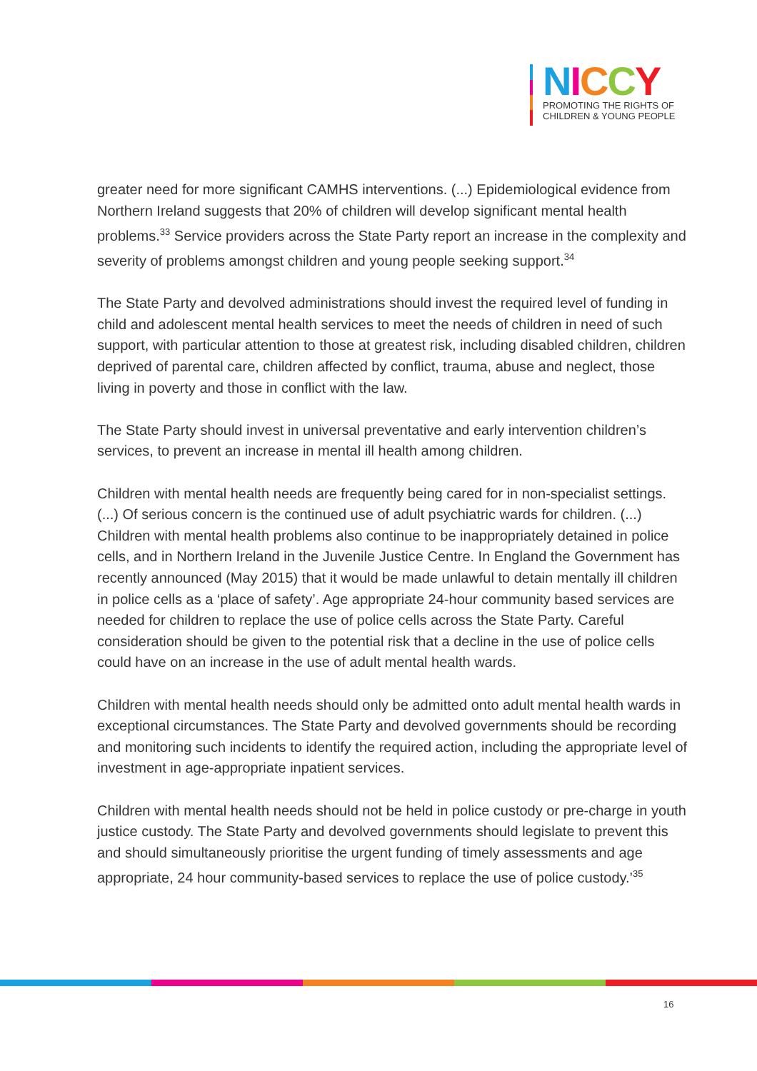NICCY
PROMOTING THE RIGHTS OF
CHILDREN & YOUNG PEOPLE
greater need for more significant CAMHS interventions. (...) Epidemiological evidence from Northern Ireland suggests that 20% of children will develop significant mental health problems.<sup>33</sup> Service providers across the State Party report an increase in the complexity and severity of problems amongst children and young people seeking support.<sup>34</sup>
The State Party and devolved administrations should invest the required level of funding in child and adolescent mental health services to meet the needs of children in need of such support, with particular attention to those at greatest risk, including disabled children, children deprived of parental care, children affected by conflict, trauma, abuse and neglect, those living in poverty and those in conflict with the law.
The State Party should invest in universal preventative and early intervention children’s services, to prevent an increase in mental ill health among children.
Children with mental health needs are frequently being cared for in non-specialist settings. (...) Of serious concern is the continued use of adult psychiatric wards for children. (...) Children with mental health problems also continue to be inappropriately detained in police cells, and in Northern Ireland in the Juvenile Justice Centre. In England the Government has recently announced (May 2015) that it would be made unlawful to detain mentally ill children in police cells as a ‘place of safety’. Age appropriate 24-hour community based services are needed for children to replace the use of police cells across the State Party. Careful consideration should be given to the potential risk that a decline in the use of police cells could have on an increase in the use of adult mental health wards.
Children with mental health needs should only be admitted onto adult mental health wards in exceptional circumstances. The State Party and devolved governments should be recording and monitoring such incidents to identify the required action, including the appropriate level of investment in age-appropriate inpatient services.
Children with mental health needs should not be held in police custody or pre-charge in youth justice custody. The State Party and devolved governments should legislate to prevent this and should simultaneously prioritise the urgent funding of timely assessments and age appropriate, 24 hour community-based services to replace the use of police custody.’<sup>35</sup>
16